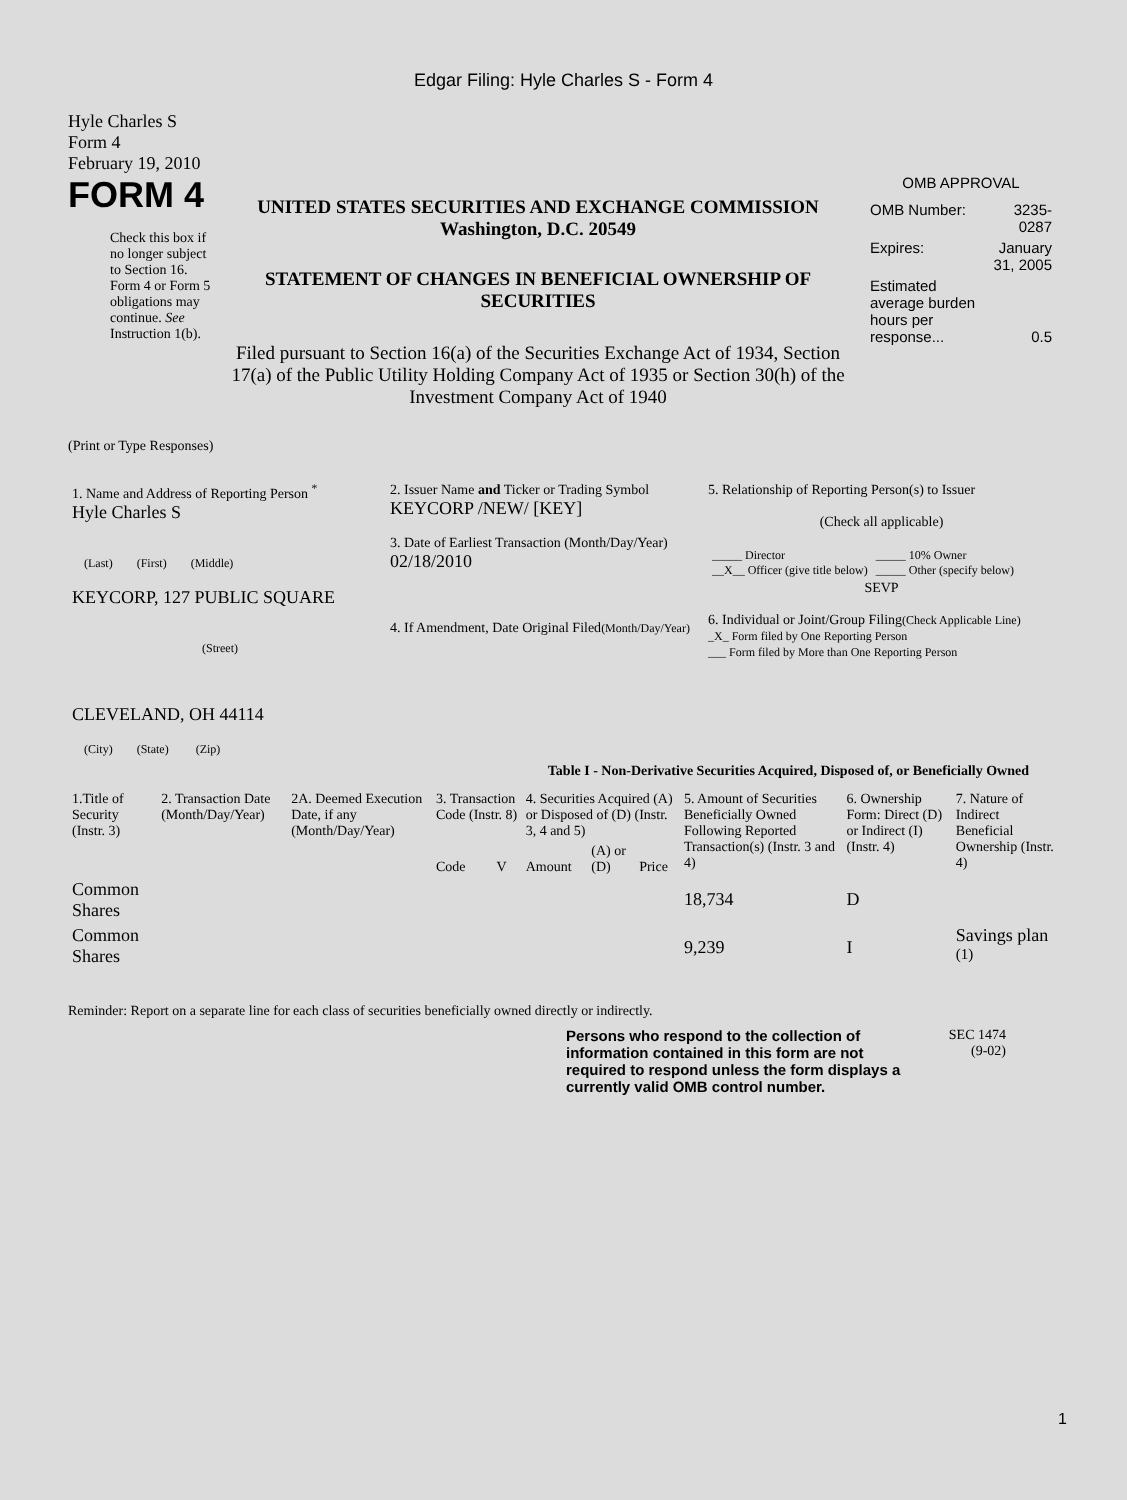Edgar Filing: Hyle Charles S - Form 4
Hyle Charles S
Form 4
February 19, 2010
FORM 4
Check this box if no longer subject to Section 16. Form 4 or Form 5 obligations may continue. See Instruction 1(b).
UNITED STATES SECURITIES AND EXCHANGE COMMISSION
Washington, D.C. 20549
STATEMENT OF CHANGES IN BENEFICIAL OWNERSHIP OF SECURITIES
Filed pursuant to Section 16(a) of the Securities Exchange Act of 1934, Section 17(a) of the Public Utility Holding Company Act of 1935 or Section 30(h) of the Investment Company Act of 1940
OMB APPROVAL
| OMB Number: | 3235-0287 |
| Expires: | January 31, 2005 |
| Estimated average burden hours per response... | 0.5 |
(Print or Type Responses)
| 1. Name and Address of Reporting Person <sup>*</sup> Hyle Charles S (Last) (First) (Middle) KEYCORP, 127 PUBLIC SQUARE (Street) CLEVELAND, OH 44114 (City) (State) (Zip) | 2. Issuer Name and Ticker or Trading Symbol KEYCORP /NEW/ [KEY] 3. Date of Earliest Transaction (Month/Day/Year) 02/18/2010 4. If Amendment, Date Original Filed (Month/Day/Year) | 5. Relationship of Reporting Person(s) to Issuer (Check all applicable) / _____ Director __X__ Officer (give title below) / _____ 10% Owner _____ Other (specify below) / SEVP 6. Individual or Joint/Group Filing (Check Applicable Line) _X_ Form filed by One Reporting Person ___ Form filed by More than One Reporting Person |
Table I - Non-Derivative Securities Acquired, Disposed of, or Beneficially Owned
| 1.Title of Security (Instr. 3) | 2. Transaction Date (Month/Day/Year) | 2A. Deemed Execution Date, if any (Month/Day/Year) | 3. Transaction Code (Instr. 8) | | 4. Securities Acquired (A) or Disposed of (D) (Instr. 3, 4 and 5) | | | 5. Amount of Securities Beneficially Owned Following Reported Transaction(s) (Instr. 3 and 4) | 6. Ownership Form: Direct (D) or Indirect (I) (Instr. 4) | 7. Nature of Indirect Beneficial Ownership (Instr. 4) |
| --- | --- | --- | --- | --- | --- | --- | --- | --- | --- | --- |
| | | | Code | V | Amount | (A) or (D) | Price | | | |
| Common Shares | | | | | | | | 18,734 | D | |
| Common Shares | | | | | | | | 9,239 | I | Savings plan <sup>(1)</sup> |
Reminder: Report on a separate line for each class of securities beneficially owned directly or indirectly.
Persons who respond to the collection of information contained in this form are not required to respond unless the form displays a currently valid OMB control number.
SEC 1474
(9-02)
1